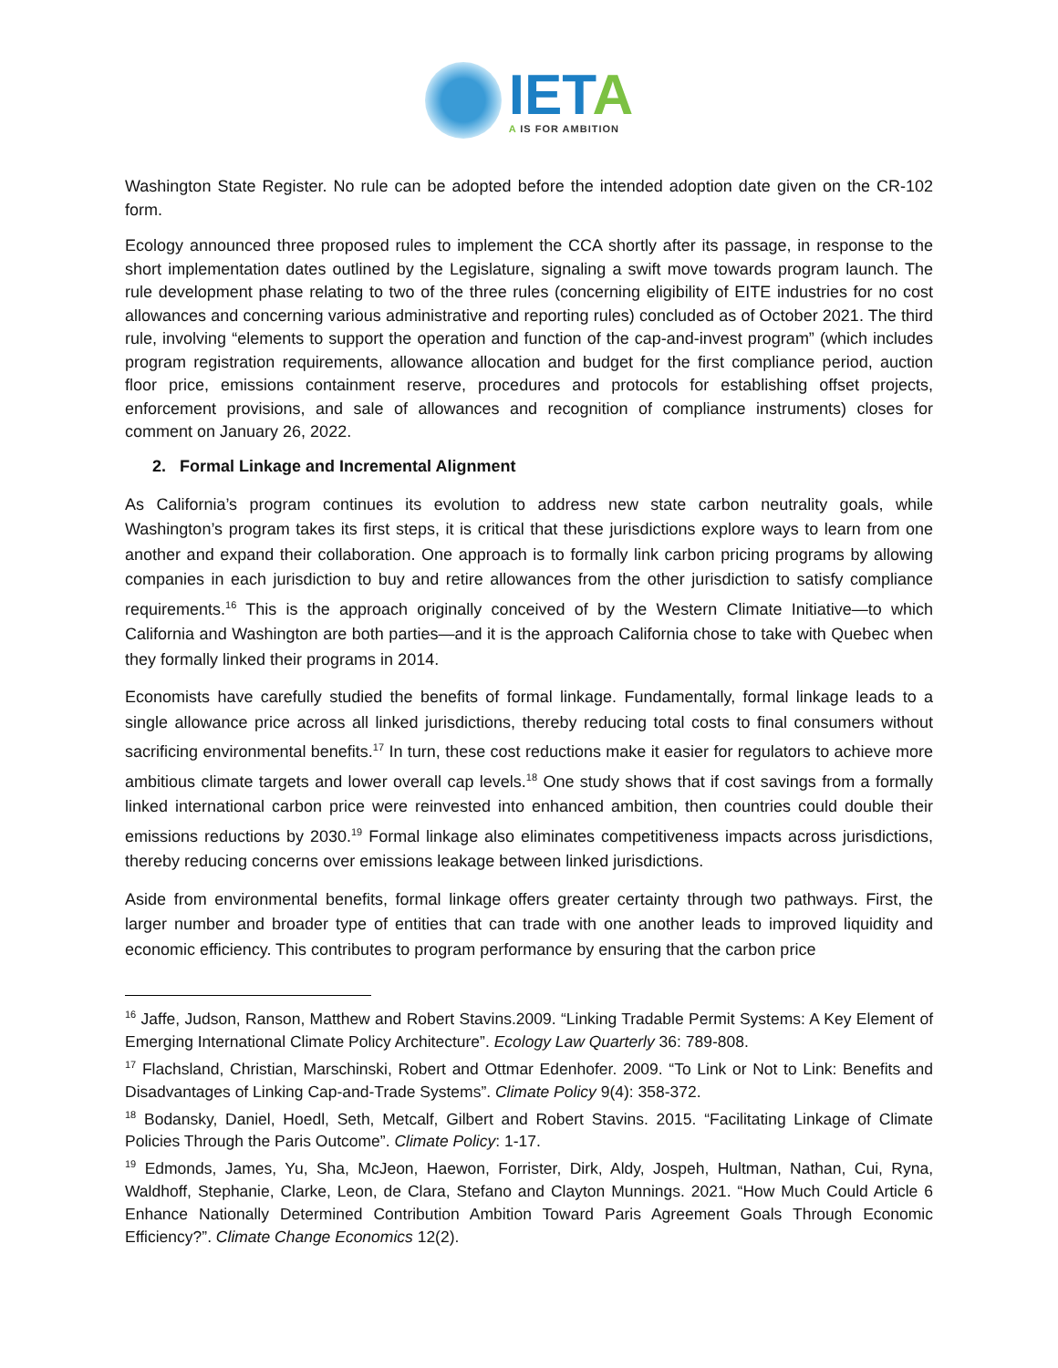IETA
A IS FOR AMBITION
Washington State Register. No rule can be adopted before the intended adoption date given on the CR-102 form.
Ecology announced three proposed rules to implement the CCA shortly after its passage, in response to the short implementation dates outlined by the Legislature, signaling a swift move towards program launch. The rule development phase relating to two of the three rules (concerning eligibility of EITE industries for no cost allowances and concerning various administrative and reporting rules) concluded as of October 2021. The third rule, involving “elements to support the operation and function of the cap-and-invest program” (which includes program registration requirements, allowance allocation and budget for the first compliance period, auction floor price, emissions containment reserve, procedures and protocols for establishing offset projects, enforcement provisions, and sale of allowances and recognition of compliance instruments) closes for comment on January 26, 2022.
2. Formal Linkage and Incremental Alignment
As California’s program continues its evolution to address new state carbon neutrality goals, while Washington’s program takes its first steps, it is critical that these jurisdictions explore ways to learn from one another and expand their collaboration. One approach is to formally link carbon pricing programs by allowing companies in each jurisdiction to buy and retire allowances from the other jurisdiction to satisfy compliance requirements.<sup>16</sup> This is the approach originally conceived of by the Western Climate Initiative—to which California and Washington are both parties—and it is the approach California chose to take with Quebec when they formally linked their programs in 2014.
Economists have carefully studied the benefits of formal linkage. Fundamentally, formal linkage leads to a single allowance price across all linked jurisdictions, thereby reducing total costs to final consumers without sacrificing environmental benefits.<sup>17</sup> In turn, these cost reductions make it easier for regulators to achieve more ambitious climate targets and lower overall cap levels.<sup>18</sup> One study shows that if cost savings from a formally linked international carbon price were reinvested into enhanced ambition, then countries could double their emissions reductions by 2030.<sup>19</sup> Formal linkage also eliminates competitiveness impacts across jurisdictions, thereby reducing concerns over emissions leakage between linked jurisdictions.
Aside from environmental benefits, formal linkage offers greater certainty through two pathways. First, the larger number and broader type of entities that can trade with one another leads to improved liquidity and economic efficiency. This contributes to program performance by ensuring that the carbon price
<sup>16</sup> Jaffe, Judson, Ranson, Matthew and Robert Stavins.2009. “Linking Tradable Permit Systems: A Key Element of Emerging International Climate Policy Architecture”. Ecology Law Quarterly 36: 789-808.
<sup>17</sup> Flachsland, Christian, Marschinski, Robert and Ottmar Edenhofer. 2009. “To Link or Not to Link: Benefits and Disadvantages of Linking Cap-and-Trade Systems”. Climate Policy 9(4): 358-372.
<sup>18</sup> Bodansky, Daniel, Hoedl, Seth, Metcalf, Gilbert and Robert Stavins. 2015. “Facilitating Linkage of Climate Policies Through the Paris Outcome”. Climate Policy: 1-17.
<sup>19</sup> Edmonds, James, Yu, Sha, McJeon, Haewon, Forrister, Dirk, Aldy, Jospeh, Hultman, Nathan, Cui, Ryna, Waldhoff, Stephanie, Clarke, Leon, de Clara, Stefano and Clayton Munnings. 2021. “How Much Could Article 6 Enhance Nationally Determined Contribution Ambition Toward Paris Agreement Goals Through Economic Efficiency?”. Climate Change Economics 12(2).